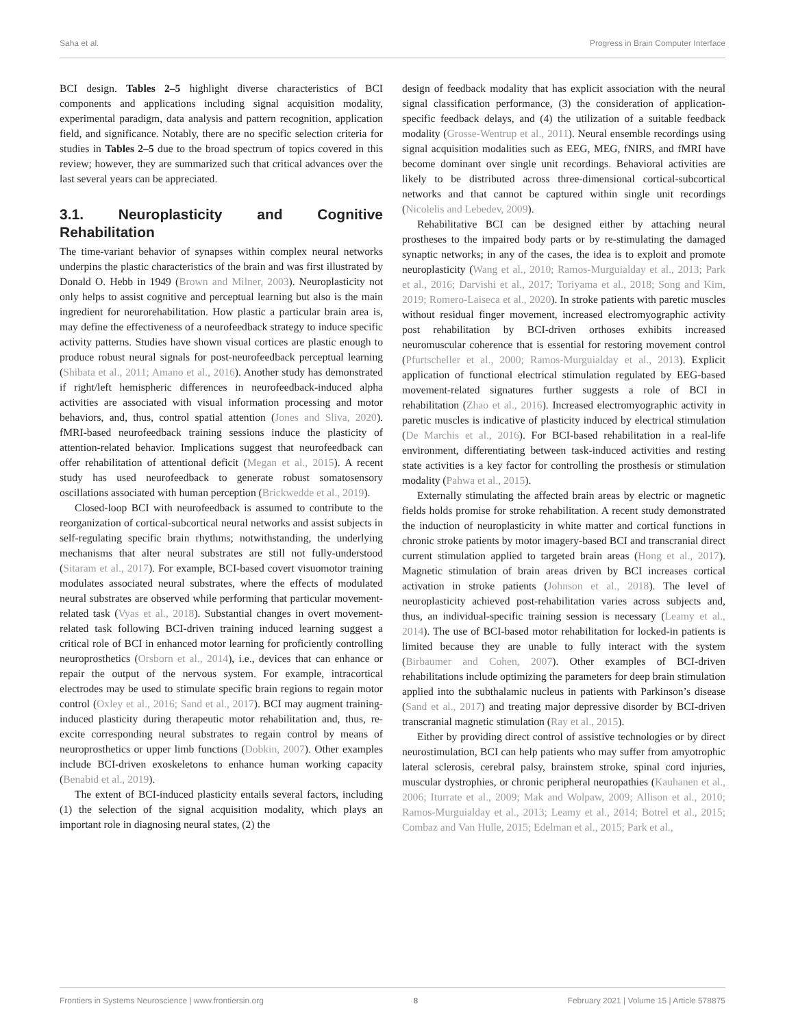Saha et al. Progress in Brain Computer Interface
BCI design. Tables 2–5 highlight diverse characteristics of BCI components and applications including signal acquisition modality, experimental paradigm, data analysis and pattern recognition, application field, and significance. Notably, there are no specific selection criteria for studies in Tables 2–5 due to the broad spectrum of topics covered in this review; however, they are summarized such that critical advances over the last several years can be appreciated.
3.1. Neuroplasticity and Cognitive Rehabilitation
The time-variant behavior of synapses within complex neural networks underpins the plastic characteristics of the brain and was first illustrated by Donald O. Hebb in 1949 (Brown and Milner, 2003). Neuroplasticity not only helps to assist cognitive and perceptual learning but also is the main ingredient for neurorehabilitation. How plastic a particular brain area is, may define the effectiveness of a neurofeedback strategy to induce specific activity patterns. Studies have shown visual cortices are plastic enough to produce robust neural signals for post-neurofeedback perceptual learning (Shibata et al., 2011; Amano et al., 2016). Another study has demonstrated if right/left hemispheric differences in neurofeedback-induced alpha activities are associated with visual information processing and motor behaviors, and, thus, control spatial attention (Jones and Sliva, 2020). fMRI-based neurofeedback training sessions induce the plasticity of attention-related behavior. Implications suggest that neurofeedback can offer rehabilitation of attentional deficit (Megan et al., 2015). A recent study has used neurofeedback to generate robust somatosensory oscillations associated with human perception (Brickwedde et al., 2019).
Closed-loop BCI with neurofeedback is assumed to contribute to the reorganization of cortical-subcortical neural networks and assist subjects in self-regulating specific brain rhythms; notwithstanding, the underlying mechanisms that alter neural substrates are still not fully-understood (Sitaram et al., 2017). For example, BCI-based covert visuomotor training modulates associated neural substrates, where the effects of modulated neural substrates are observed while performing that particular movement-related task (Vyas et al., 2018). Substantial changes in overt movement-related task following BCI-driven training induced learning suggest a critical role of BCI in enhanced motor learning for proficiently controlling neuroprosthetics (Orsborn et al., 2014), i.e., devices that can enhance or repair the output of the nervous system. For example, intracortical electrodes may be used to stimulate specific brain regions to regain motor control (Oxley et al., 2016; Sand et al., 2017). BCI may augment training-induced plasticity during therapeutic motor rehabilitation and, thus, re-excite corresponding neural substrates to regain control by means of neuroprosthetics or upper limb functions (Dobkin, 2007). Other examples include BCI-driven exoskeletons to enhance human working capacity (Benabid et al., 2019).
The extent of BCI-induced plasticity entails several factors, including (1) the selection of the signal acquisition modality, which plays an important role in diagnosing neural states, (2) the
design of feedback modality that has explicit association with the neural signal classification performance, (3) the consideration of application-specific feedback delays, and (4) the utilization of a suitable feedback modality (Grosse-Wentrup et al., 2011). Neural ensemble recordings using signal acquisition modalities such as EEG, MEG, fNIRS, and fMRI have become dominant over single unit recordings. Behavioral activities are likely to be distributed across three-dimensional cortical-subcortical networks and that cannot be captured within single unit recordings (Nicolelis and Lebedev, 2009).
Rehabilitative BCI can be designed either by attaching neural prostheses to the impaired body parts or by re-stimulating the damaged synaptic networks; in any of the cases, the idea is to exploit and promote neuroplasticity (Wang et al., 2010; Ramos-Murguialday et al., 2013; Park et al., 2016; Darvishi et al., 2017; Toriyama et al., 2018; Song and Kim, 2019; Romero-Laiseca et al., 2020). In stroke patients with paretic muscles without residual finger movement, increased electromyographic activity post rehabilitation by BCI-driven orthoses exhibits increased neuromuscular coherence that is essential for restoring movement control (Pfurtscheller et al., 2000; Ramos-Murguialday et al., 2013). Explicit application of functional electrical stimulation regulated by EEG-based movement-related signatures further suggests a role of BCI in rehabilitation (Zhao et al., 2016). Increased electromyographic activity in paretic muscles is indicative of plasticity induced by electrical stimulation (De Marchis et al., 2016). For BCI-based rehabilitation in a real-life environment, differentiating between task-induced activities and resting state activities is a key factor for controlling the prosthesis or stimulation modality (Pahwa et al., 2015).
Externally stimulating the affected brain areas by electric or magnetic fields holds promise for stroke rehabilitation. A recent study demonstrated the induction of neuroplasticity in white matter and cortical functions in chronic stroke patients by motor imagery-based BCI and transcranial direct current stimulation applied to targeted brain areas (Hong et al., 2017). Magnetic stimulation of brain areas driven by BCI increases cortical activation in stroke patients (Johnson et al., 2018). The level of neuroplasticity achieved post-rehabilitation varies across subjects and, thus, an individual-specific training session is necessary (Leamy et al., 2014). The use of BCI-based motor rehabilitation for locked-in patients is limited because they are unable to fully interact with the system (Birbaumer and Cohen, 2007). Other examples of BCI-driven rehabilitations include optimizing the parameters for deep brain stimulation applied into the subthalamic nucleus in patients with Parkinson’s disease (Sand et al., 2017) and treating major depressive disorder by BCI-driven transcranial magnetic stimulation (Ray et al., 2015).
Either by providing direct control of assistive technologies or by direct neurostimulation, BCI can help patients who may suffer from amyotrophic lateral sclerosis, cerebral palsy, brainstem stroke, spinal cord injuries, muscular dystrophies, or chronic peripheral neuropathies (Kauhanen et al., 2006; Iturrate et al., 2009; Mak and Wolpaw, 2009; Allison et al., 2010; Ramos-Murguialday et al., 2013; Leamy et al., 2014; Botrel et al., 2015; Combaz and Van Hulle, 2015; Edelman et al., 2015; Park et al.,
Frontiers in Systems Neuroscience | www.frontiersin.org 8 February 2021 | Volume 15 | Article 578875